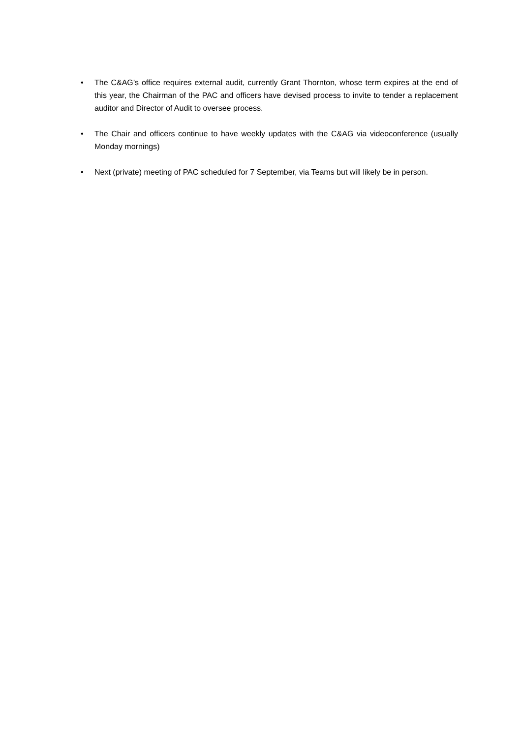• The C&AG’s office requires external audit, currently Grant Thornton, whose term expires at the end of this year, the Chairman of the PAC and officers have devised process to invite to tender a replacement auditor and Director of Audit to oversee process.
• The Chair and officers continue to have weekly updates with the C&AG via videoconference (usually Monday mornings)
• Next (private) meeting of PAC scheduled for 7 September, via Teams but will likely be in person.